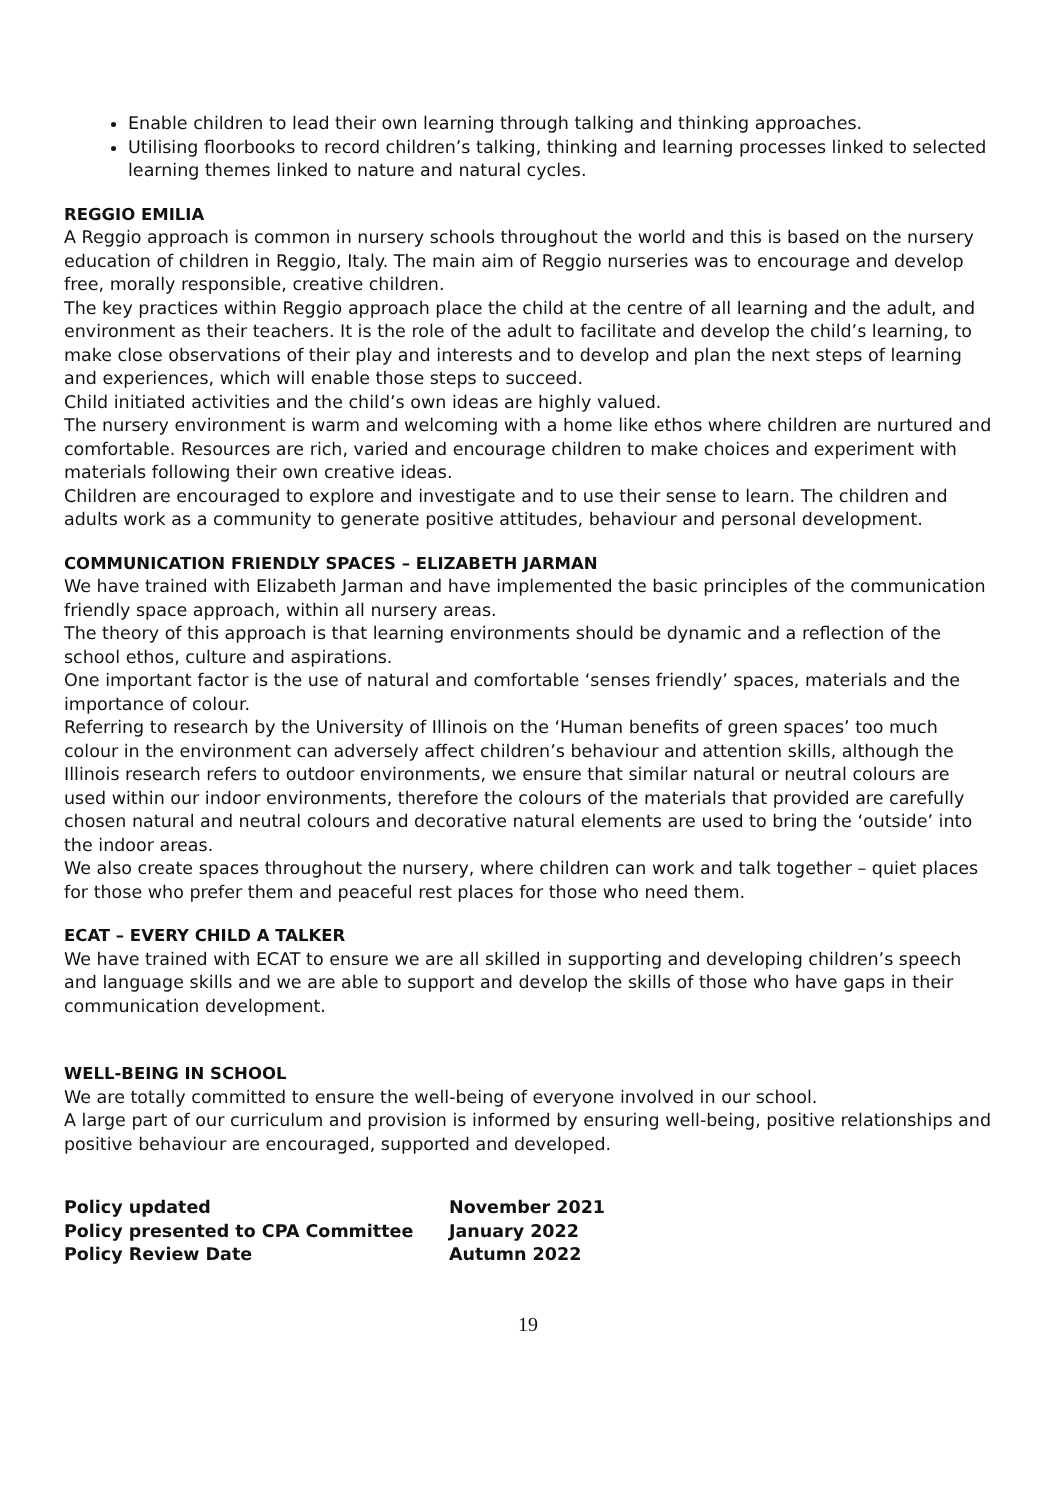Enable children to lead their own learning through talking and thinking approaches.
Utilising floorbooks to record children’s talking, thinking and learning processes linked to selected learning themes linked to nature and natural cycles.
REGGIO EMILIA
A Reggio approach is common in nursery schools throughout the world and this is based on the nursery education of children in Reggio, Italy. The main aim of Reggio nurseries was to encourage and develop free, morally responsible, creative children.
The key practices within Reggio approach place the child at the centre of all learning and the adult, and environment as their teachers. It is the role of the adult to facilitate and develop the child’s learning, to make close observations of their play and interests and to develop and plan the next steps of learning and experiences, which will enable those steps to succeed.
Child initiated activities and the child’s own ideas are highly valued.
The nursery environment is warm and welcoming with a home like ethos where children are nurtured and comfortable. Resources are rich, varied and encourage children to make choices and experiment with materials following their own creative ideas.
Children are encouraged to explore and investigate and to use their sense to learn. The children and adults work as a community to generate positive attitudes, behaviour and personal development.
COMMUNICATION FRIENDLY SPACES – ELIZABETH JARMAN
We have trained with Elizabeth Jarman and have implemented the basic principles of the communication friendly space approach, within all nursery areas.
The theory of this approach is that learning environments should be dynamic and a reflection of the school ethos, culture and aspirations.
One important factor is the use of natural and comfortable ‘senses friendly’ spaces, materials and the importance of colour.
Referring to research by the University of Illinois on the ‘Human benefits of green spaces’ too much colour in the environment can adversely affect children’s behaviour and attention skills, although the Illinois research refers to outdoor environments, we ensure that similar natural or neutral colours are used within our indoor environments, therefore the colours of the materials that provided are carefully chosen natural and neutral colours and decorative natural elements are used to bring the ‘outside’ into the indoor areas.
We also create spaces throughout the nursery, where children can work and talk together – quiet places for those who prefer them and peaceful rest places for those who need them.
ECAT – EVERY CHILD A TALKER
We have trained with ECAT to ensure we are all skilled in supporting and developing children’s speech and language skills and we are able to support and develop the skills of those who have gaps in their communication development.
WELL-BEING IN SCHOOL
We are totally committed to ensure the well-being of everyone involved in our school.
A large part of our curriculum and provision is informed by ensuring well-being, positive relationships and positive behaviour are encouraged, supported and developed.
| Policy updated | November 2021 |
| Policy presented to CPA Committee | January 2022 |
| Policy Review Date | Autumn 2022 |
19